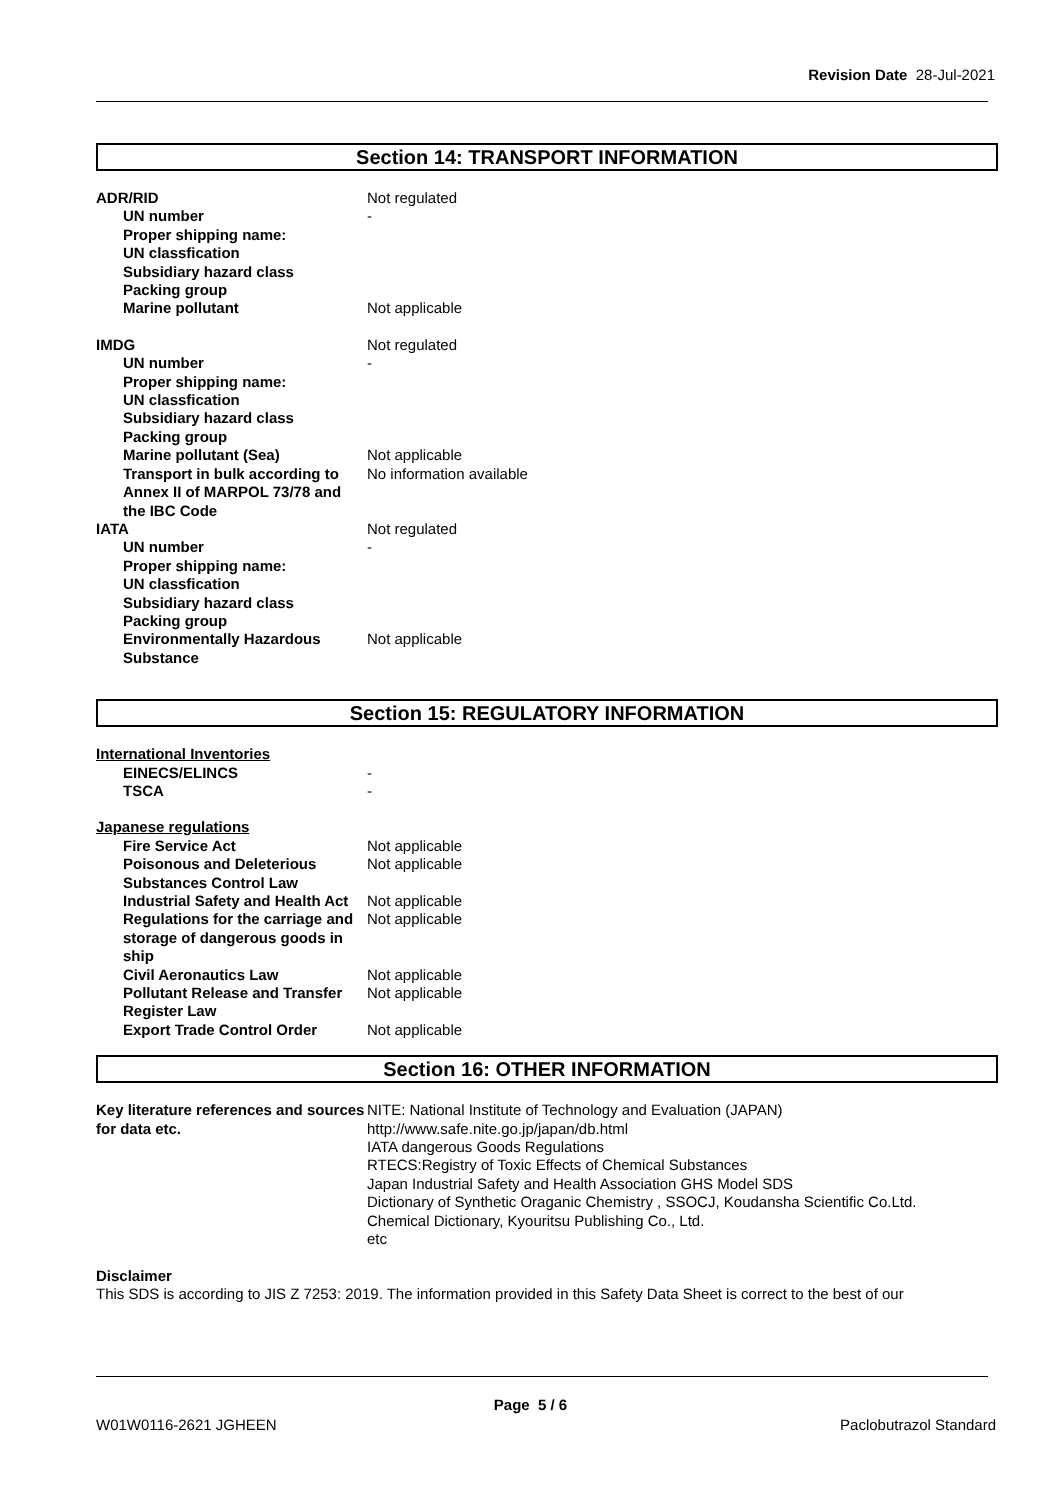Revision Date 28-Jul-2021
Section 14: TRANSPORT INFORMATION
| ADR/RID | Not regulated |
| UN number | - |
| Proper shipping name: | |
| UN classfication | |
| Subsidiary hazard class | |
| Packing group | |
| Marine pollutant | Not applicable |
| IMDG | Not regulated |
| UN number | - |
| Proper shipping name: | |
| UN classfication | |
| Subsidiary hazard class | |
| Packing group | |
| Marine pollutant (Sea) | Not applicable |
| Transport in bulk according to Annex II of MARPOL 73/78 and the IBC Code | No information available |
| IATA | Not regulated |
| UN number | - |
| Proper shipping name: | |
| UN classfication | |
| Subsidiary hazard class | |
| Packing group | |
| Environmentally Hazardous Substance | Not applicable |
Section 15: REGULATORY INFORMATION
| International Inventories | |
| EINECS/ELINCS | - |
| TSCA | - |
| Japanese regulations | |
| Fire Service Act | Not applicable |
| Poisonous and Deleterious Substances Control Law | Not applicable |
| Industrial Safety and Health Act | Not applicable |
| Regulations for the carriage and storage of dangerous goods in ship | Not applicable |
| Civil Aeronautics Law | Not applicable |
| Pollutant Release and Transfer Register Law | Not applicable |
| Export Trade Control Order | Not applicable |
Section 16: OTHER INFORMATION
| Key literature references and sources for data etc. | NITE: National Institute of Technology and Evaluation (JAPAN) http://www.safe.nite.go.jp/japan/db.html IATA dangerous Goods Regulations RTECS:Registry of Toxic Effects of Chemical Substances Japan Industrial Safety and Health Association GHS Model SDS Dictionary of Synthetic Oraganic Chemistry , SSOCJ, Koudansha Scientific Co.Ltd. Chemical Dictionary, Kyouritsu Publishing Co., Ltd. etc |
Disclaimer
This SDS is according to JIS Z 7253: 2019. The information provided in this Safety Data Sheet is correct to the best of our
Page 5 / 6
W01W0116-2621 JGHEEN Paclobutrazol Standard